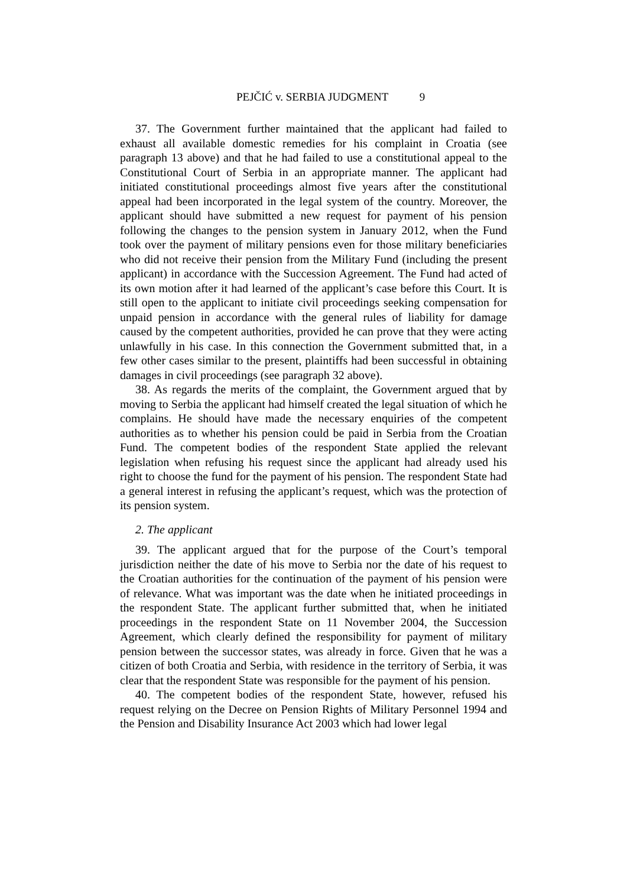PEJČIĆ v. SERBIA JUDGMENT 9
37. The Government further maintained that the applicant had failed to exhaust all available domestic remedies for his complaint in Croatia (see paragraph 13 above) and that he had failed to use a constitutional appeal to the Constitutional Court of Serbia in an appropriate manner. The applicant had initiated constitutional proceedings almost five years after the constitutional appeal had been incorporated in the legal system of the country. Moreover, the applicant should have submitted a new request for payment of his pension following the changes to the pension system in January 2012, when the Fund took over the payment of military pensions even for those military beneficiaries who did not receive their pension from the Military Fund (including the present applicant) in accordance with the Succession Agreement. The Fund had acted of its own motion after it had learned of the applicant’s case before this Court. It is still open to the applicant to initiate civil proceedings seeking compensation for unpaid pension in accordance with the general rules of liability for damage caused by the competent authorities, provided he can prove that they were acting unlawfully in his case. In this connection the Government submitted that, in a few other cases similar to the present, plaintiffs had been successful in obtaining damages in civil proceedings (see paragraph 32 above).
38. As regards the merits of the complaint, the Government argued that by moving to Serbia the applicant had himself created the legal situation of which he complains. He should have made the necessary enquiries of the competent authorities as to whether his pension could be paid in Serbia from the Croatian Fund. The competent bodies of the respondent State applied the relevant legislation when refusing his request since the applicant had already used his right to choose the fund for the payment of his pension. The respondent State had a general interest in refusing the applicant’s request, which was the protection of its pension system.
2. The applicant
39. The applicant argued that for the purpose of the Court’s temporal jurisdiction neither the date of his move to Serbia nor the date of his request to the Croatian authorities for the continuation of the payment of his pension were of relevance. What was important was the date when he initiated proceedings in the respondent State. The applicant further submitted that, when he initiated proceedings in the respondent State on 11 November 2004, the Succession Agreement, which clearly defined the responsibility for payment of military pension between the successor states, was already in force. Given that he was a citizen of both Croatia and Serbia, with residence in the territory of Serbia, it was clear that the respondent State was responsible for the payment of his pension.
40. The competent bodies of the respondent State, however, refused his request relying on the Decree on Pension Rights of Military Personnel 1994 and the Pension and Disability Insurance Act 2003 which had lower legal